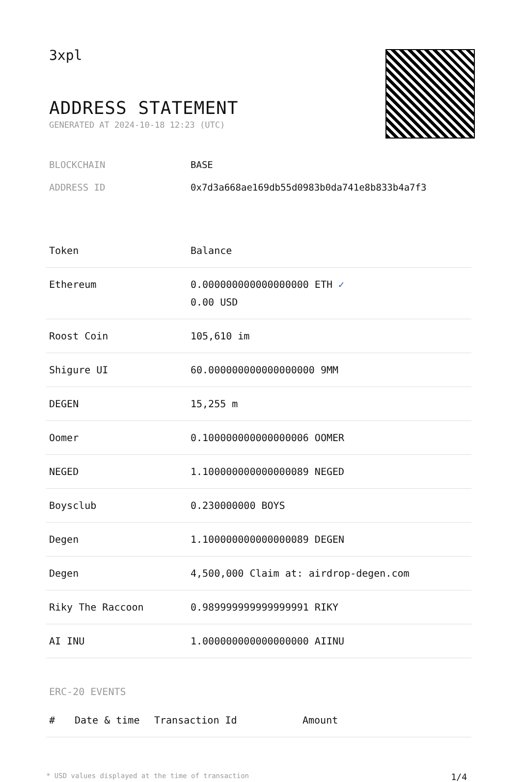3xpl
ADDRESS STATEMENT
GENERATED AT 2024-10-18 12:23 (UTC)
BLOCKCHAIN BASE
ADDRESS ID 0x7d3a668ae169db55d0983b0da741e8b833b4a7f3
| Token | Balance |
| --- | --- |
| Ethereum | 0.000000000000000000 ETH ✓ 0.00 USD |
| Roost Coin | 105,610 im |
| Shigure UI | 60.000000000000000000 9MM |
| DEGEN | 15,255 m |
| Oomer | 0.100000000000000006 OOMER |
| NEGED | 1.100000000000000089 NEGED |
| Boysclub | 0.230000000 BOYS |
| Degen | 1.100000000000000089 DEGEN |
| Degen | 4,500,000 Claim at: airdrop-degen.com |
| Riky The Raccoon | 0.989999999999999991 RIKY |
| AI INU | 1.000000000000000000 AIINU |
ERC-20 EVENTS
| # | Date & time | Transaction Id | Amount |
| --- | --- | --- | --- |
* USD values displayed at the time of transaction 1/4